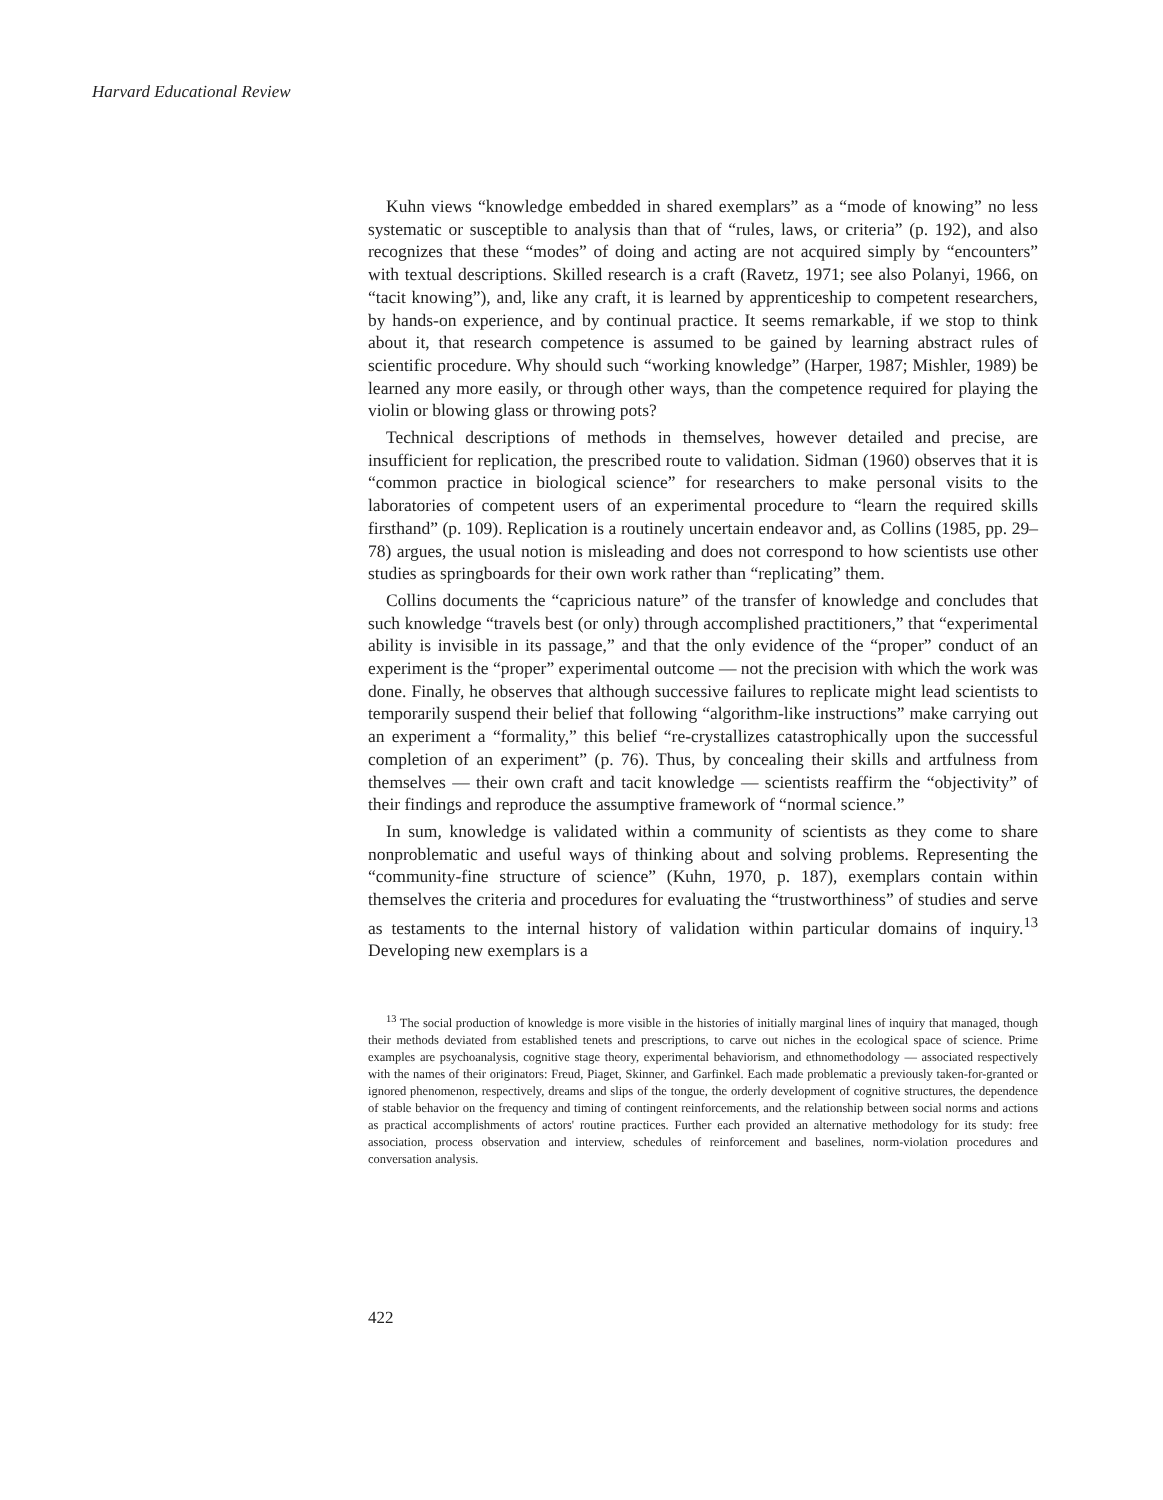Harvard Educational Review
Kuhn views “knowledge embedded in shared exemplars” as a “mode of knowing” no less systematic or susceptible to analysis than that of “rules, laws, or criteria” (p. 192), and also recognizes that these “modes” of doing and acting are not acquired simply by “encounters” with textual descriptions. Skilled research is a craft (Ravetz, 1971; see also Polanyi, 1966, on “tacit knowing”), and, like any craft, it is learned by apprenticeship to competent researchers, by hands-on experience, and by continual practice. It seems remarkable, if we stop to think about it, that research competence is assumed to be gained by learning abstract rules of scientific procedure. Why should such “working knowledge” (Harper, 1987; Mishler, 1989) be learned any more easily, or through other ways, than the competence required for playing the violin or blowing glass or throwing pots?
Technical descriptions of methods in themselves, however detailed and precise, are insufficient for replication, the prescribed route to validation. Sidman (1960) observes that it is “common practice in biological science” for researchers to make personal visits to the laboratories of competent users of an experimental procedure to “learn the required skills firsthand” (p. 109). Replication is a routinely uncertain endeavor and, as Collins (1985, pp. 29–78) argues, the usual notion is misleading and does not correspond to how scientists use other studies as springboards for their own work rather than “replicating” them.
Collins documents the “capricious nature” of the transfer of knowledge and concludes that such knowledge “travels best (or only) through accomplished practitioners,” that “experimental ability is invisible in its passage,” and that the only evidence of the “proper” conduct of an experiment is the “proper” experimental outcome — not the precision with which the work was done. Finally, he observes that although successive failures to replicate might lead scientists to temporarily suspend their belief that following “algorithm-like instructions” make carrying out an experiment a “formality,” this belief “re-crystallizes catastrophically upon the successful completion of an experiment” (p. 76). Thus, by concealing their skills and artfulness from themselves — their own craft and tacit knowledge — scientists reaffirm the “objectivity” of their findings and reproduce the assumptive framework of “normal science.”
In sum, knowledge is validated within a community of scientists as they come to share nonproblematic and useful ways of thinking about and solving problems. Representing the “community-fine structure of science” (Kuhn, 1970, p. 187), exemplars contain within themselves the criteria and procedures for evaluating the “trustworthiness” of studies and serve as testaments to the internal history of validation within particular domains of inquiry.<sup>13</sup> Developing new exemplars is a
<sup>13</sup> The social production of knowledge is more visible in the histories of initially marginal lines of inquiry that managed, though their methods deviated from established tenets and prescriptions, to carve out niches in the ecological space of science. Prime examples are psychoanalysis, cognitive stage theory, experimental behaviorism, and ethnomethodology — associated respectively with the names of their originators: Freud, Piaget, Skinner, and Garfinkel. Each made problematic a previously taken-for-granted or ignored phenomenon, respectively, dreams and slips of the tongue, the orderly development of cognitive structures, the dependence of stable behavior on the frequency and timing of contingent reinforcements, and the relationship between social norms and actions as practical accomplishments of actors' routine practices. Further each provided an alternative methodology for its study: free association, process observation and interview, schedules of reinforcement and baselines, norm-violation procedures and conversation analysis.
422